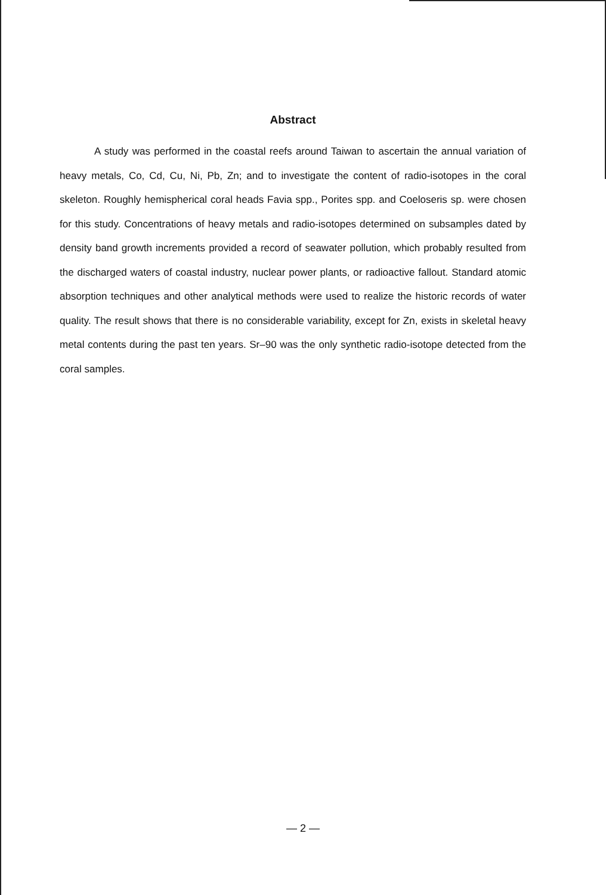Abstract
A study was performed in the coastal reefs around Taiwan to ascertain the annual variation of heavy metals, Co, Cd, Cu, Ni, Pb, Zn; and to investigate the content of radio-isotopes in the coral skeleton. Roughly hemispherical coral heads Favia spp., Porites spp. and Coeloseris sp. were chosen for this study. Concentrations of heavy metals and radio-isotopes determined on subsamples dated by density band growth increments provided a record of seawater pollution, which probably resulted from the discharged waters of coastal industry, nuclear power plants, or radioactive fallout. Standard atomic absorption techniques and other analytical methods were used to realize the historic records of water quality. The result shows that there is no considerable variability, except for Zn, exists in skeletal heavy metal contents during the past ten years. Sr–90 was the only synthetic radio-isotope detected from the coral samples.
— 2 —